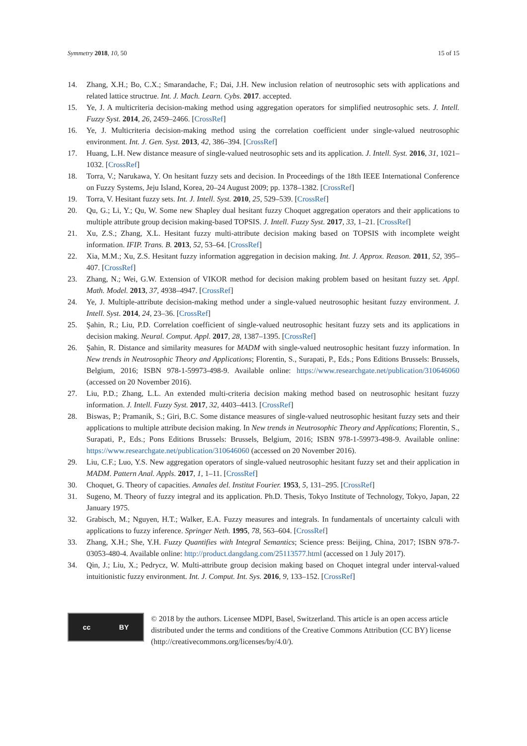Symmetry 2018, 10, 50 15 of 15
14. Zhang, X.H.; Bo, C.X.; Smarandache, F.; Dai, J.H. New inclusion relation of neutrosophic sets with applications and related lattice structrue. Int. J. Mach. Learn. Cybs. 2017. accepted.
15. Ye, J. A multicriteria decision-making method using aggregation operators for simplified neutrosophic sets. J. Intell. Fuzzy Syst. 2014, 26, 2459–2466. [CrossRef]
16. Ye, J. Multicriteria decision-making method using the correlation coefficient under single-valued neutrosophic environment. Int. J. Gen. Syst. 2013, 42, 386–394. [CrossRef]
17. Huang, L.H. New distance measure of single-valued neutrosophic sets and its application. J. Intell. Syst. 2016, 31, 1021–1032. [CrossRef]
18. Torra, V.; Narukawa, Y. On hesitant fuzzy sets and decision. In Proceedings of the 18th IEEE International Conference on Fuzzy Systems, Jeju Island, Korea, 20–24 August 2009; pp. 1378–1382. [CrossRef]
19. Torra, V. Hesitant fuzzy sets. Int. J. Intell. Syst. 2010, 25, 529–539. [CrossRef]
20. Qu, G.; Li, Y.; Qu, W. Some new Shapley dual hesitant fuzzy Choquet aggregation operators and their applications to multiple attribute group decision making-based TOPSIS. J. Intell. Fuzzy Syst. 2017, 33, 1–21. [CrossRef]
21. Xu, Z.S.; Zhang, X.L. Hesitant fuzzy multi-attribute decision making based on TOPSIS with incomplete weight information. IFIP. Trans. B. 2013, 52, 53–64. [CrossRef]
22. Xia, M.M.; Xu, Z.S. Hesitant fuzzy information aggregation in decision making. Int. J. Approx. Reason. 2011, 52, 395–407. [CrossRef]
23. Zhang, N.; Wei, G.W. Extension of VIKOR method for decision making problem based on hesitant fuzzy set. Appl. Math. Model. 2013, 37, 4938–4947. [CrossRef]
24. Ye, J. Multiple-attribute decision-making method under a single-valued neutrosophic hesitant fuzzy environment. J. Intell. Syst. 2014, 24, 23–36. [CrossRef]
25. Şahin, R.; Liu, P.D. Correlation coefficient of single-valued neutrosophic hesitant fuzzy sets and its applications in decision making. Neural. Comput. Appl. 2017, 28, 1387–1395. [CrossRef]
26. Şahin, R. Distance and similarity measures for MADM with single-valued neutrosophic hesitant fuzzy information. In New trends in Neutrosophic Theory and Applications; Florentin, S., Surapati, P., Eds.; Pons Editions Brussels: Brussels, Belgium, 2016; ISBN 978-1-59973-498-9. Available online: https://www.researchgate.net/publication/310646060 (accessed on 20 November 2016).
27. Liu, P.D.; Zhang, L.L. An extended multi-criteria decision making method based on neutrosophic hesitant fuzzy information. J. Intell. Fuzzy Syst. 2017, 32, 4403–4413. [CrossRef]
28. Biswas, P.; Pramanik, S.; Giri, B.C. Some distance measures of single-valued neutrosophic hesitant fuzzy sets and their applications to multiple attribute decision making. In New trends in Neutrosophic Theory and Applications; Florentin, S., Surapati, P., Eds.; Pons Editions Brussels: Brussels, Belgium, 2016; ISBN 978-1-59973-498-9. Available online: https://www.researchgate.net/publication/310646060 (accessed on 20 November 2016).
29. Liu, C.F.; Luo, Y.S. New aggregation operators of single-valued neutrosophic hesitant fuzzy set and their application in MADM. Pattern Anal. Appls. 2017, 1, 1–11. [CrossRef]
30. Choquet, G. Theory of capacities. Annales del. Institut Fourier. 1953, 5, 131–295. [CrossRef]
31. Sugeno, M. Theory of fuzzy integral and its application. Ph.D. Thesis, Tokyo Institute of Technology, Tokyo, Japan, 22 January 1975.
32. Grabisch, M.; Nguyen, H.T.; Walker, E.A. Fuzzy measures and integrals. In fundamentals of uncertainty calculi with applications to fuzzy inference. Springer Neth. 1995, 78, 563–604. [CrossRef]
33. Zhang, X.H.; She, Y.H. Fuzzy Quantifies with Integral Semantics; Science press: Beijing, China, 2017; ISBN 978-7-03053-480-4. Available online: http://product.dangdang.com/25113577.html (accessed on 1 July 2017).
34. Qin, J.; Liu, X.; Pedrycz, W. Multi-attribute group decision making based on Choquet integral under interval-valued intuitionistic fuzzy environment. Int. J. Comput. Int. Sys. 2016, 9, 133–152. [CrossRef]
cc BY
© 2018 by the authors. Licensee MDPI, Basel, Switzerland. This article is an open access article distributed under the terms and conditions of the Creative Commons Attribution (CC BY) license (http://creativecommons.org/licenses/by/4.0/).